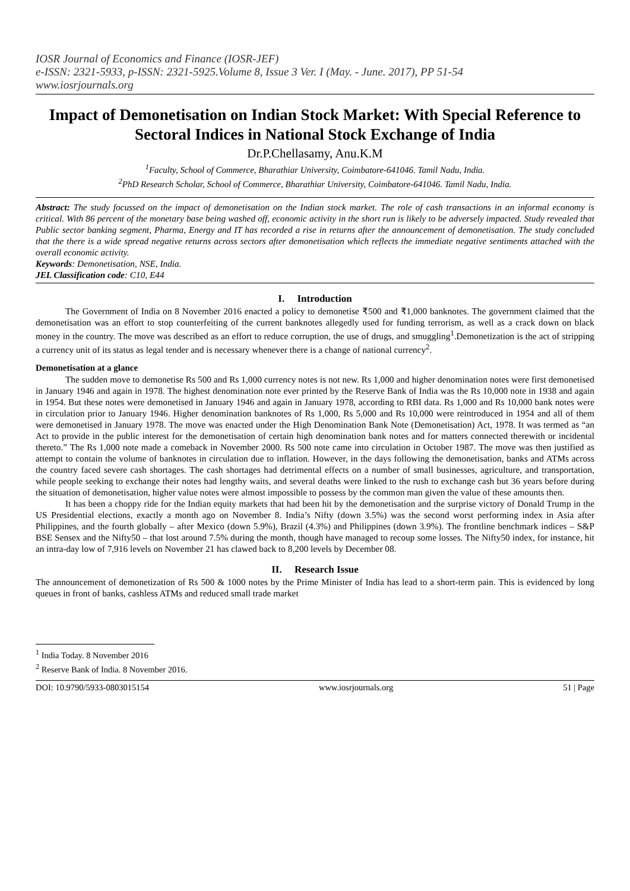IOSR Journal of Economics and Finance (IOSR-JEF)
e-ISSN: 2321-5933, p-ISSN: 2321-5925.Volume 8, Issue 3 Ver. I (May. - June. 2017), PP 51-54
www.iosrjournals.org
Impact of Demonetisation on Indian Stock Market: With Special Reference to Sectoral Indices in National Stock Exchange of India
Dr.P.Chellasamy, Anu.K.M
<sup>1</sup> Faculty, School of Commerce, Bharathiar University, Coimbatore-641046. Tamil Nadu, India.
<sup>2</sup> PhD Research Scholar, School of Commerce, Bharathiar University, Coimbatore-641046. Tamil Nadu, India.
Abstract: The study focussed on the impact of demonetisation on the Indian stock market. The role of cash transactions in an informal economy is critical. With 86 percent of the monetary base being washed off, economic activity in the short run is likely to be adversely impacted. Study revealed that Public sector banking segment, Pharma, Energy and IT has recorded a rise in returns after the announcement of demonetisation. The study concluded that the there is a wide spread negative returns across sectors after demonetisation which reflects the immediate negative sentiments attached with the overall economic activity.
Keywords: Demonetisation, NSE, India.
JEL Classification code: C10, E44
I. Introduction
The Government of India on 8 November 2016 enacted a policy to demonetise ₹500 and ₹1,000 banknotes. The government claimed that the demonetisation was an effort to stop counterfeiting of the current banknotes allegedly used for funding terrorism, as well as a crack down on black money in the country. The move was described as an effort to reduce corruption, the use of drugs, and smuggling<sup>1</sup>.Demonetization is the act of stripping a currency unit of its status as legal tender and is necessary whenever there is a change of national currency<sup>2</sup>.
Demonetisation at a glance
The sudden move to demonetise Rs 500 and Rs 1,000 currency notes is not new. Rs 1,000 and higher denomination notes were first demonetised in January 1946 and again in 1978. The highest denomination note ever printed by the Reserve Bank of India was the Rs 10,000 note in 1938 and again in 1954. But these notes were demonetised in January 1946 and again in January 1978, according to RBI data. Rs 1,000 and Rs 10,000 bank notes were in circulation prior to January 1946. Higher denomination banknotes of Rs 1,000, Rs 5,000 and Rs 10,000 were reintroduced in 1954 and all of them were demonetised in January 1978. The move was enacted under the High Denomination Bank Note (Demonetisation) Act, 1978. It was termed as “an Act to provide in the public interest for the demonetisation of certain high denomination bank notes and for matters connected therewith or incidental thereto.” The Rs 1,000 note made a comeback in November 2000. Rs 500 note came into circulation in October 1987. The move was then justified as attempt to contain the volume of banknotes in circulation due to inflation. However, in the days following the demonetisation, banks and ATMs across the country faced severe cash shortages. The cash shortages had detrimental effects on a number of small businesses, agriculture, and transportation, while people seeking to exchange their notes had lengthy waits, and several deaths were linked to the rush to exchange cash but 36 years before during the situation of demonetisation, higher value notes were almost impossible to possess by the common man given the value of these amounts then.
It has been a choppy ride for the Indian equity markets that had been hit by the demonetisation and the surprise victory of Donald Trump in the US Presidential elections, exactly a month ago on November 8. India’s Nifty (down 3.5%) was the second worst performing index in Asia after Philippines, and the fourth globally – after Mexico (down 5.9%), Brazil (4.3%) and Philippines (down 3.9%). The frontline benchmark indices – S&P BSE Sensex and the Nifty50 – that lost around 7.5% during the month, though have managed to recoup some losses. The Nifty50 index, for instance, hit an intra-day low of 7,916 levels on November 21 has clawed back to 8,200 levels by December 08.
II. Research Issue
The announcement of demonetization of Rs 500 & 1000 notes by the Prime Minister of India has lead to a short-term pain. This is evidenced by long queues in front of banks, cashless ATMs and reduced small trade market
<sup>1</sup> India Today. 8 November 2016
<sup>2</sup> Reserve Bank of India. 8 November 2016.
DOI: 10.9790/5933-0803015154 www.iosrjournals.org 51 | Page